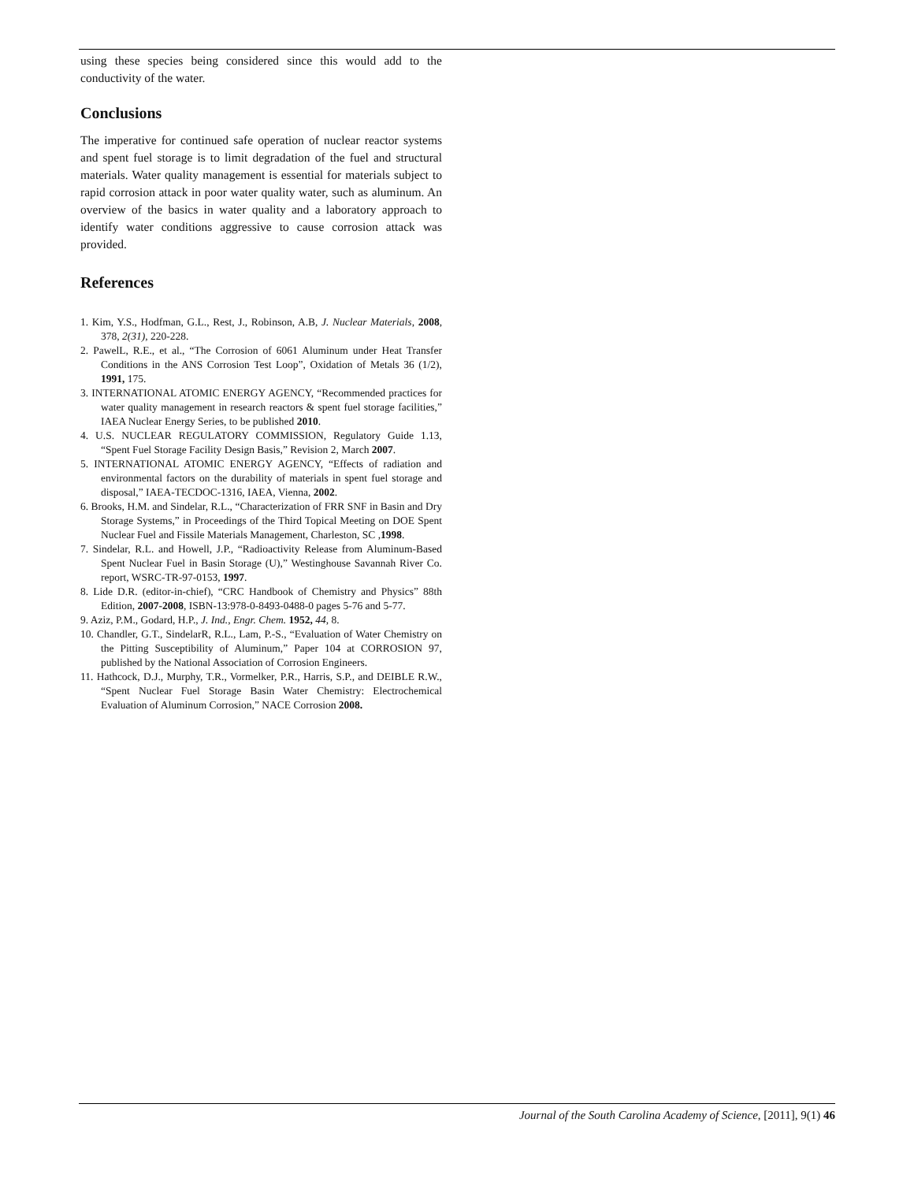using these species being considered since this would add to the conductivity of the water.
Conclusions
The imperative for continued safe operation of nuclear reactor systems and spent fuel storage is to limit degradation of the fuel and structural materials. Water quality management is essential for materials subject to rapid corrosion attack in poor water quality water, such as aluminum. An overview of the basics in water quality and a laboratory approach to identify water conditions aggressive to cause corrosion attack was provided.
References
1. Kim, Y.S., Hodfman, G.L., Rest, J., Robinson, A.B, J. Nuclear Materials, 2008, 378, 2(31), 220-228.
2. PawelL, R.E., et al., “The Corrosion of 6061 Aluminum under Heat Transfer Conditions in the ANS Corrosion Test Loop”, Oxidation of Metals 36 (1/2), 1991, 175.
3. INTERNATIONAL ATOMIC ENERGY AGENCY, “Recommended practices for water quality management in research reactors & spent fuel storage facilities,” IAEA Nuclear Energy Series, to be published 2010.
4. U.S. NUCLEAR REGULATORY COMMISSION, Regulatory Guide 1.13, “Spent Fuel Storage Facility Design Basis,” Revision 2, March 2007.
5. INTERNATIONAL ATOMIC ENERGY AGENCY, “Effects of radiation and environmental factors on the durability of materials in spent fuel storage and disposal,” IAEA-TECDOC-1316, IAEA, Vienna, 2002.
6. Brooks, H.M. and Sindelar, R.L., “Characterization of FRR SNF in Basin and Dry Storage Systems,” in Proceedings of the Third Topical Meeting on DOE Spent Nuclear Fuel and Fissile Materials Management, Charleston, SC ,1998.
7. Sindelar, R.L. and Howell, J.P., “Radioactivity Release from Aluminum-Based Spent Nuclear Fuel in Basin Storage (U),” Westinghouse Savannah River Co. report, WSRC-TR-97-0153, 1997.
8. Lide D.R. (editor-in-chief), “CRC Handbook of Chemistry and Physics” 88th Edition, 2007-2008, ISBN-13:978-0-8493-0488-0 pages 5-76 and 5-77.
9. Aziz, P.M., Godard, H.P., J. Ind., Engr. Chem. 1952, 44, 8.
10. Chandler, G.T., SindelarR, R.L., Lam, P.-S., “Evaluation of Water Chemistry on the Pitting Susceptibility of Aluminum,” Paper 104 at CORROSION 97, published by the National Association of Corrosion Engineers.
11. Hathcock, D.J., Murphy, T.R., Vormelker, P.R., Harris, S.P., and DEIBLE R.W., “Spent Nuclear Fuel Storage Basin Water Chemistry: Electrochemical Evaluation of Aluminum Corrosion,” NACE Corrosion 2008.
Journal of the South Carolina Academy of Science, [2011], 9(1) 46